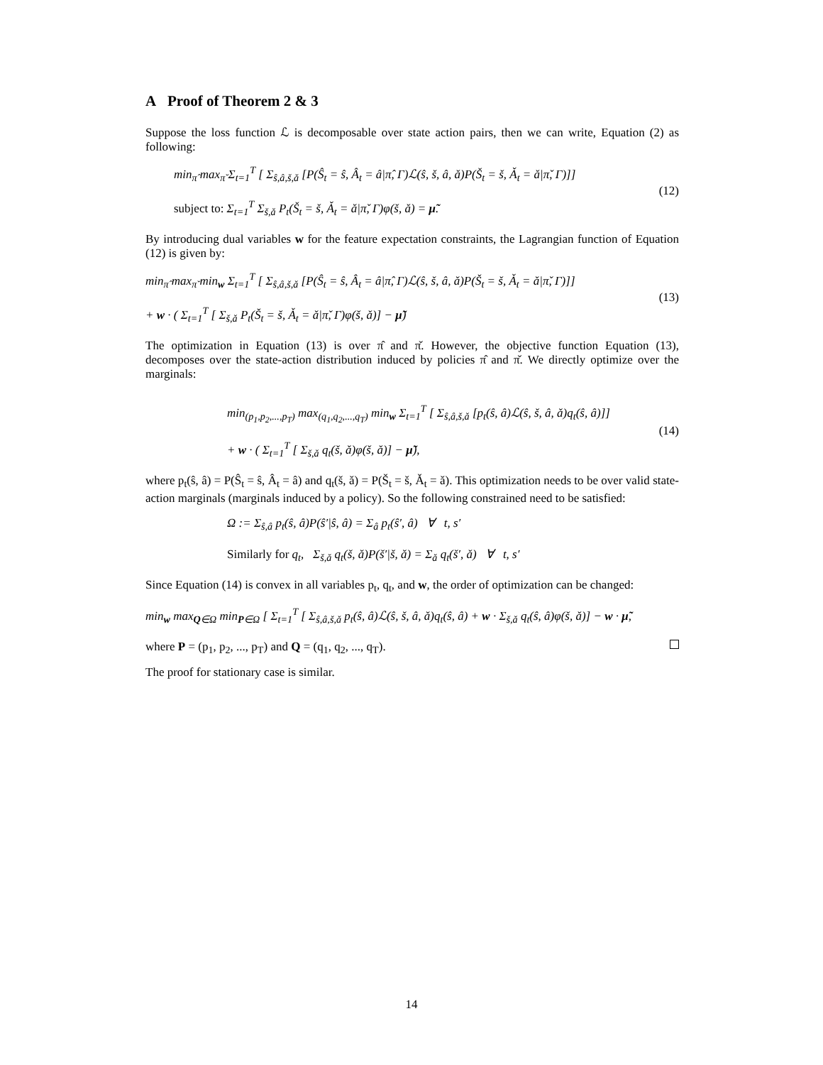A Proof of Theorem 2 & 3
Suppose the loss function ℒ is decomposable over state action pairs, then we can write, Equation (2) as following:
min<sub>π̂</sub> max<sub>π̌</sub> Σ<sub>t=1</sub><sup>T</sup> [ Σ<sub>ŝ,â,š,ǎ</sub> [P(Ŝ<sub>t</sub> = ŝ, Â<sub>t</sub> = â|π̂, Γ)ℒ(ŝ, š, â, ǎ)P(Š<sub>t</sub> = š, Ǎ<sub>t</sub> = ǎ|π̌, Γ)]]
subject to: Σ<sub>t=1</sub><sup>T</sup> Σ<sub>š,ǎ</sub> P<sub>t</sub>(Š<sub>t</sub> = š, Ǎ<sub>t</sub> = ǎ|π̌, Γ)φ(š, ǎ) = μ̃.
(12)
By introducing dual variables w for the feature expectation constraints, the Lagrangian function of Equation (12) is given by:
min<sub>π̂</sub> max<sub>π̌</sub> min<sub>w</sub> Σ<sub>t=1</sub><sup>T</sup> [ Σ<sub>ŝ,â,š,ǎ</sub> [P(Ŝ<sub>t</sub> = ŝ, Â<sub>t</sub> = â|π̂, Γ)ℒ(ŝ, š, â, ǎ)P(Š<sub>t</sub> = š, Ǎ<sub>t</sub> = ǎ|π̌, Γ)]]
+ w · ( Σ<sub>t=1</sub><sup>T</sup> [ Σ<sub>š,ǎ</sub> P<sub>t</sub>(Š<sub>t</sub> = š, Ǎ<sub>t</sub> = ǎ|π̌, Γ)φ(š, ǎ)] − μ̃)
(13)
The optimization in Equation (13) is over π̂ and π̌. However, the objective function Equation (13), decomposes over the state-action distribution induced by policies π̂ and π̌. We directly optimize over the marginals:
min<sub>(p<sub>1</sub>,p<sub>2</sub>,...,p<sub>T</sub>)</sub> max<sub>(q<sub>1</sub>,q<sub>2</sub>,...,q<sub>T</sub>)</sub> min<sub>w</sub> Σ<sub>t=1</sub><sup>T</sup> [ Σ<sub>ŝ,â,š,ǎ</sub> [p<sub>t</sub>(ŝ, â)ℒ(ŝ, š, â, ǎ)q<sub>t</sub>(ŝ, â)]]
+ w · ( Σ<sub>t=1</sub><sup>T</sup> [ Σ<sub>š,ǎ</sub> q<sub>t</sub>(š, ǎ)φ(š, ǎ)] − μ̃),
(14)
where p<sub>t</sub>(ŝ, â) = P(Ŝ<sub>t</sub> = ŝ, Â<sub>t</sub> = â) and q<sub>t</sub>(š, ǎ) = P(Š<sub>t</sub> = š, Ǎ<sub>t</sub> = ǎ). This optimization needs to be over valid state-action marginals (marginals induced by a policy). So the following constrained need to be satisfied:
Ω := Σ<sub>ŝ,â</sub> p<sub>t</sub>(ŝ, â)P(ŝ′|ŝ, â) = Σ<sub>â</sub> p<sub>t</sub>(ŝ′, â) ∀ t, s′
Similarly for q<sub>t</sub>, Σ<sub>š,ǎ</sub> q<sub>t</sub>(š, ǎ)P(š′|š, ǎ) = Σ<sub>ǎ</sub> q<sub>t</sub>(š′, ǎ) ∀ t, s′
Since Equation (14) is convex in all variables p<sub>t</sub>, q<sub>t</sub>, and w, the order of optimization can be changed:
min<sub>w</sub> max<sub>Q∈Ω</sub> min<sub>P∈Ω</sub> [ Σ<sub>t=1</sub><sup>T</sup> [ Σ<sub>ŝ,â,š,ǎ</sub> p<sub>t</sub>(ŝ, â)ℒ(ŝ, š, â, ǎ)q<sub>t</sub>(ŝ, â) + w · Σ<sub>š,ǎ</sub> q<sub>t</sub>(ŝ, â)φ(š, ǎ)] − w · μ̃,
where P = (p<sub>1</sub>, p<sub>2</sub>, ..., p<sub>T</sub>) and Q = (q<sub>1</sub>, q<sub>2</sub>, ..., q<sub>T</sub>).
The proof for stationary case is similar.
14